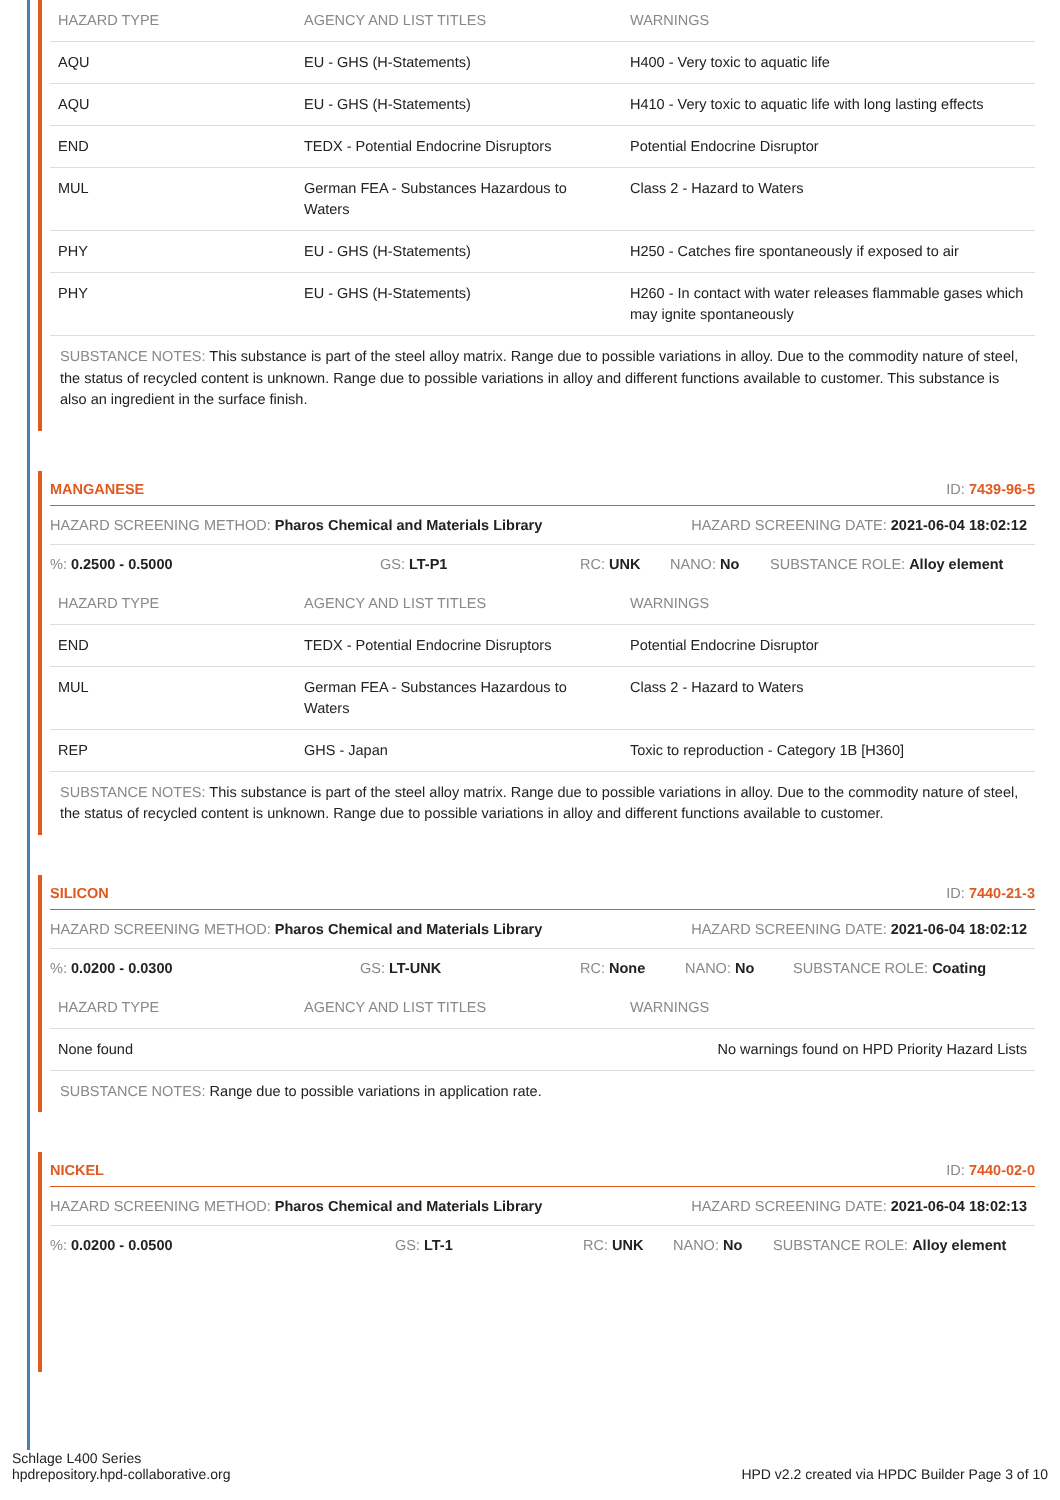| HAZARD TYPE | AGENCY AND LIST TITLES | WARNINGS |
| --- | --- | --- |
| AQU | EU - GHS (H-Statements) | H400 - Very toxic to aquatic life |
| AQU | EU - GHS (H-Statements) | H410 - Very toxic to aquatic life with long lasting effects |
| END | TEDX - Potential Endocrine Disruptors | Potential Endocrine Disruptor |
| MUL | German FEA - Substances Hazardous to Waters | Class 2 - Hazard to Waters |
| PHY | EU - GHS (H-Statements) | H250 - Catches fire spontaneously if exposed to air |
| PHY | EU - GHS (H-Statements) | H260 - In contact with water releases flammable gases which may ignite spontaneously |
SUBSTANCE NOTES: This substance is part of the steel alloy matrix. Range due to possible variations in alloy. Due to the commodity nature of steel, the status of recycled content is unknown. Range due to possible variations in alloy and different functions available to customer. This substance is also an ingredient in the surface finish.
MANGANESE ID: 7439-96-5
HAZARD SCREENING METHOD: Pharos Chemical and Materials Library HAZARD SCREENING DATE: 2021-06-04 18:02:12
%: 0.2500 - 0.5000 GS: LT-P1 RC: UNK NANO: No SUBSTANCE ROLE: Alloy element
| HAZARD TYPE | AGENCY AND LIST TITLES | WARNINGS |
| --- | --- | --- |
| END | TEDX - Potential Endocrine Disruptors | Potential Endocrine Disruptor |
| MUL | German FEA - Substances Hazardous to Waters | Class 2 - Hazard to Waters |
| REP | GHS - Japan | Toxic to reproduction - Category 1B [H360] |
SUBSTANCE NOTES: This substance is part of the steel alloy matrix. Range due to possible variations in alloy. Due to the commodity nature of steel, the status of recycled content is unknown. Range due to possible variations in alloy and different functions available to customer.
SILICON ID: 7440-21-3
HAZARD SCREENING METHOD: Pharos Chemical and Materials Library HAZARD SCREENING DATE: 2021-06-04 18:02:12
%: 0.0200 - 0.0300 GS: LT-UNK RC: None NANO: No SUBSTANCE ROLE: Coating
| HAZARD TYPE | AGENCY AND LIST TITLES | WARNINGS |
| --- | --- | --- |
| None found | | No warnings found on HPD Priority Hazard Lists |
SUBSTANCE NOTES: Range due to possible variations in application rate.
NICKEL ID: 7440-02-0
HAZARD SCREENING METHOD: Pharos Chemical and Materials Library HAZARD SCREENING DATE: 2021-06-04 18:02:13
%: 0.0200 - 0.0500 GS: LT-1 RC: UNK NANO: No SUBSTANCE ROLE: Alloy element
Schlage L400 Series
hpdrepository.hpd-collaborative.org
HPD v2.2 created via HPDC Builder Page 3 of 10